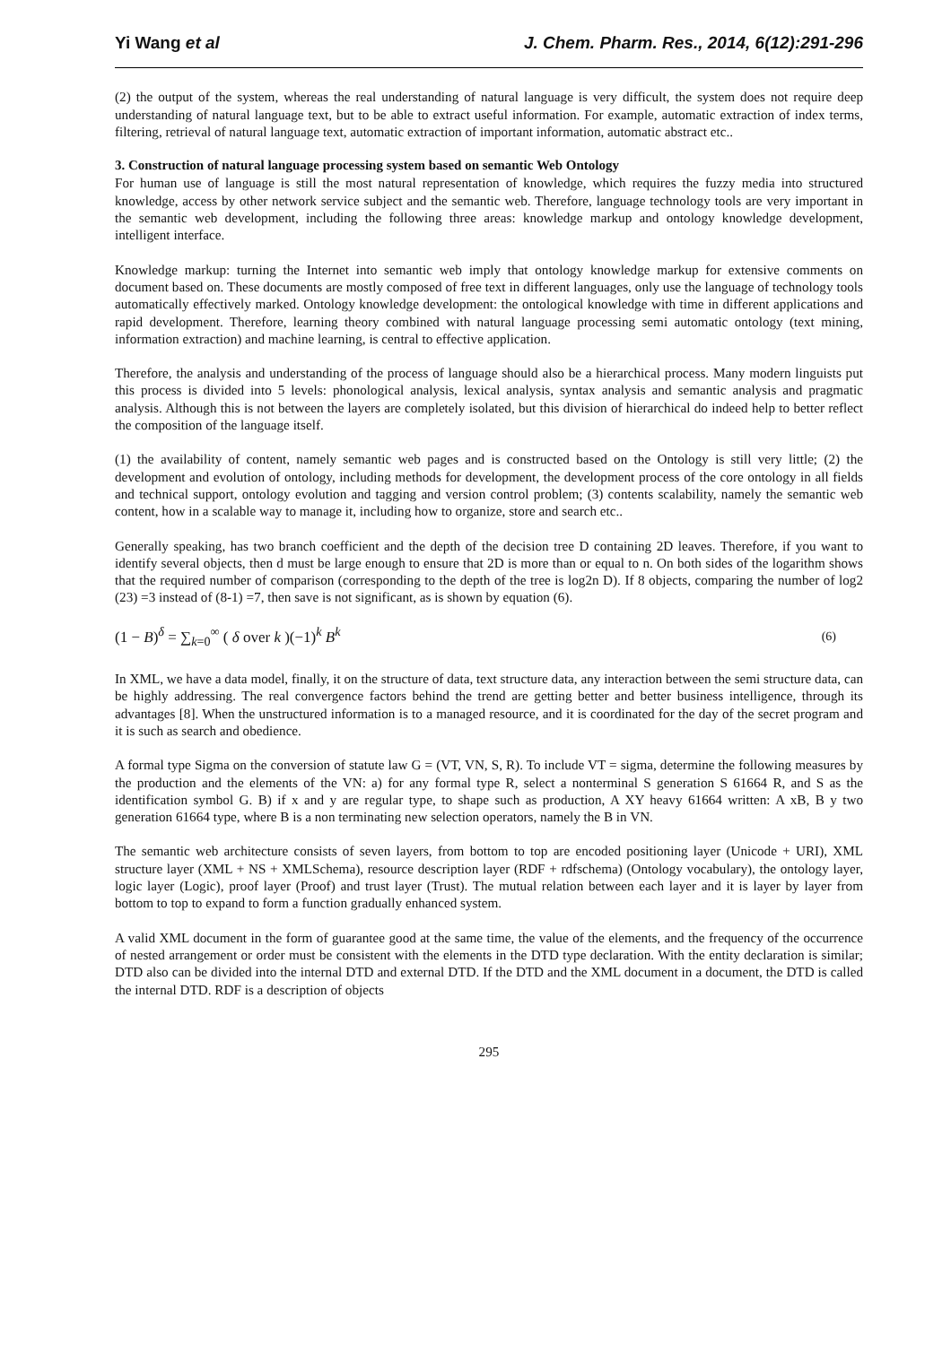Yi Wang et al J. Chem. Pharm. Res., 2014, 6(12):291-296
(2) the output of the system, whereas the real understanding of natural language is very difficult, the system does not require deep understanding of natural language text, but to be able to extract useful information. For example, automatic extraction of index terms, filtering, retrieval of natural language text, automatic extraction of important information, automatic abstract etc..
3. Construction of natural language processing system based on semantic Web Ontology
For human use of language is still the most natural representation of knowledge, which requires the fuzzy media into structured knowledge, access by other network service subject and the semantic web. Therefore, language technology tools are very important in the semantic web development, including the following three areas: knowledge markup and ontology knowledge development, intelligent interface.
Knowledge markup: turning the Internet into semantic web imply that ontology knowledge markup for extensive comments on document based on. These documents are mostly composed of free text in different languages, only use the language of technology tools automatically effectively marked. Ontology knowledge development: the ontological knowledge with time in different applications and rapid development. Therefore, learning theory combined with natural language processing semi automatic ontology (text mining, information extraction) and machine learning, is central to effective application.
Therefore, the analysis and understanding of the process of language should also be a hierarchical process. Many modern linguists put this process is divided into 5 levels: phonological analysis, lexical analysis, syntax analysis and semantic analysis and pragmatic analysis. Although this is not between the layers are completely isolated, but this division of hierarchical do indeed help to better reflect the composition of the language itself.
(1) the availability of content, namely semantic web pages and is constructed based on the Ontology is still very little; (2) the development and evolution of ontology, including methods for development, the development process of the core ontology in all fields and technical support, ontology evolution and tagging and version control problem; (3) contents scalability, namely the semantic web content, how in a scalable way to manage it, including how to organize, store and search etc..
Generally speaking, has two branch coefficient and the depth of the decision tree D containing 2D leaves. Therefore, if you want to identify several objects, then d must be large enough to ensure that 2D is more than or equal to n. On both sides of the logarithm shows that the required number of comparison (corresponding to the depth of the tree is log2n D). If 8 objects, comparing the number of log2 (23) =3 instead of (8-1) =7, then save is not significant, as is shown by equation (6).
(1 − B)<sup>δ</sup> = ∑<sub>k=0</sub><sup>∞</sup> ( δ over k )(−1)<sup>k</sup> B<sup>k</sup> (6)
In XML, we have a data model, finally, it on the structure of data, text structure data, any interaction between the semi structure data, can be highly addressing. The real convergence factors behind the trend are getting better and better business intelligence, through its advantages [8]. When the unstructured information is to a managed resource, and it is coordinated for the day of the secret program and it is such as search and obedience.
A formal type Sigma on the conversion of statute law G = (VT, VN, S, R). To include VT = sigma, determine the following measures by the production and the elements of the VN: a) for any formal type R, select a nonterminal S generation S 61664 R, and S as the identification symbol G. B) if x and y are regular type, to shape such as production, A XY heavy 61664 written: A xB, B y two generation 61664 type, where B is a non terminating new selection operators, namely the B in VN.
The semantic web architecture consists of seven layers, from bottom to top are encoded positioning layer (Unicode + URI), XML structure layer (XML + NS + XMLSchema), resource description layer (RDF + rdfschema) (Ontology vocabulary), the ontology layer, logic layer (Logic), proof layer (Proof) and trust layer (Trust). The mutual relation between each layer and it is layer by layer from bottom to top to expand to form a function gradually enhanced system.
A valid XML document in the form of guarantee good at the same time, the value of the elements, and the frequency of the occurrence of nested arrangement or order must be consistent with the elements in the DTD type declaration. With the entity declaration is similar; DTD also can be divided into the internal DTD and external DTD. If the DTD and the XML document in a document, the DTD is called the internal DTD. RDF is a description of objects
295